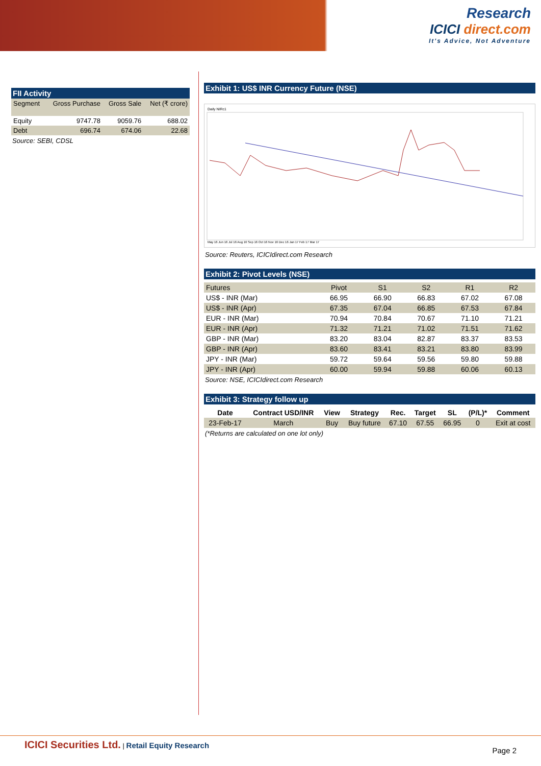Research
ICICI direct.com
It's Advice, Not Adventure
FII Activity
| Segment | Gross Purchase | Gross Sale | Net (₹ crore) |
| --- | --- | --- | --- |
| Equity | 9747.78 | 9059.76 | 688.02 |
| Debt | 696.74 | 674.06 | 22.68 |
Source: SEBI, CDSL
Exhibit 1: US$ INR Currency Future (NSE)
Daily NIRc1
May 16 Jun 16 Jul 16 Aug 16 Sep 16 Oct 16 Nov 16 Dec 16 Jan 17 Feb 17 Mar 17
Source: Reuters, ICICIdirect.com Research
Exhibit 2: Pivot Levels (NSE)
| Futures | Pivot | S1 | S2 | R1 | R2 |
| US$ - INR (Mar) | 66.95 | 66.90 | 66.83 | 67.02 | 67.08 |
| US$ - INR (Apr) | 67.35 | 67.04 | 66.85 | 67.53 | 67.84 |
| EUR - INR (Mar) | 70.94 | 70.84 | 70.67 | 71.10 | 71.21 |
| EUR - INR (Apr) | 71.32 | 71.21 | 71.02 | 71.51 | 71.62 |
| GBP - INR (Mar) | 83.20 | 83.04 | 82.87 | 83.37 | 83.53 |
| GBP - INR (Apr) | 83.60 | 83.41 | 83.21 | 83.80 | 83.99 |
| JPY - INR (Mar) | 59.72 | 59.64 | 59.56 | 59.80 | 59.88 |
| JPY - INR (Apr) | 60.00 | 59.94 | 59.88 | 60.06 | 60.13 |
Source: NSE, ICICIdirect.com Research
Exhibit 3: Strategy follow up
| Date | Contract USD/INR | View | Strategy | Rec. | Target | SL | (P/L)* | Comment |
| --- | --- | --- | --- | --- | --- | --- | --- | --- |
| 23-Feb-17 | March | Buy | Buy future | 67.10 | 67.55 | 66.95 | 0 | Exit at cost |
(*Returns are calculated on one lot only)
ICICI Securities Ltd. | Retail Equity Research
Page 2